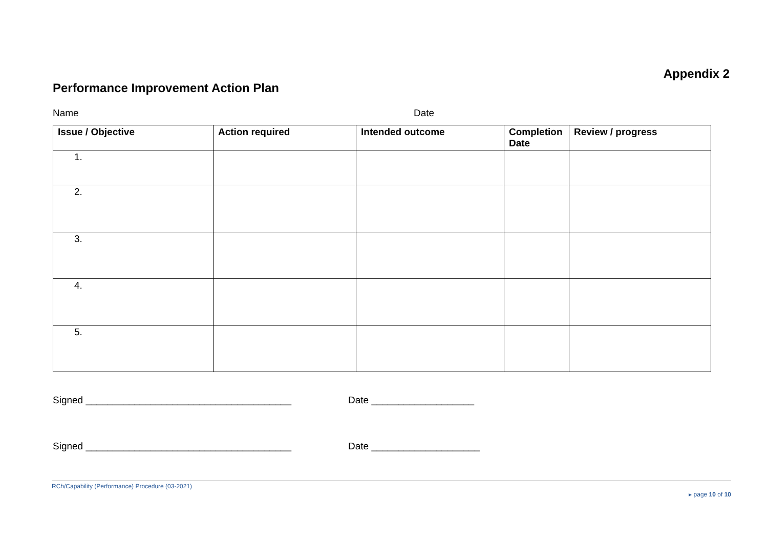Appendix 2
Performance Improvement Action Plan
Name Date
| Issue / Objective | Action required | Intended outcome | Completion Date | Review / progress |
| --- | --- | --- | --- | --- |
| 1. | | | | |
| 2. | | | | |
| 3. | | | | |
| 4. | | | | |
| 5. | | | | |
Signed ______________________________________ Date ___________________
Signed ______________________________________ Date ____________________
RCh/Capability (Performance) Procedure (03-2021) ▸ page 10 of 10